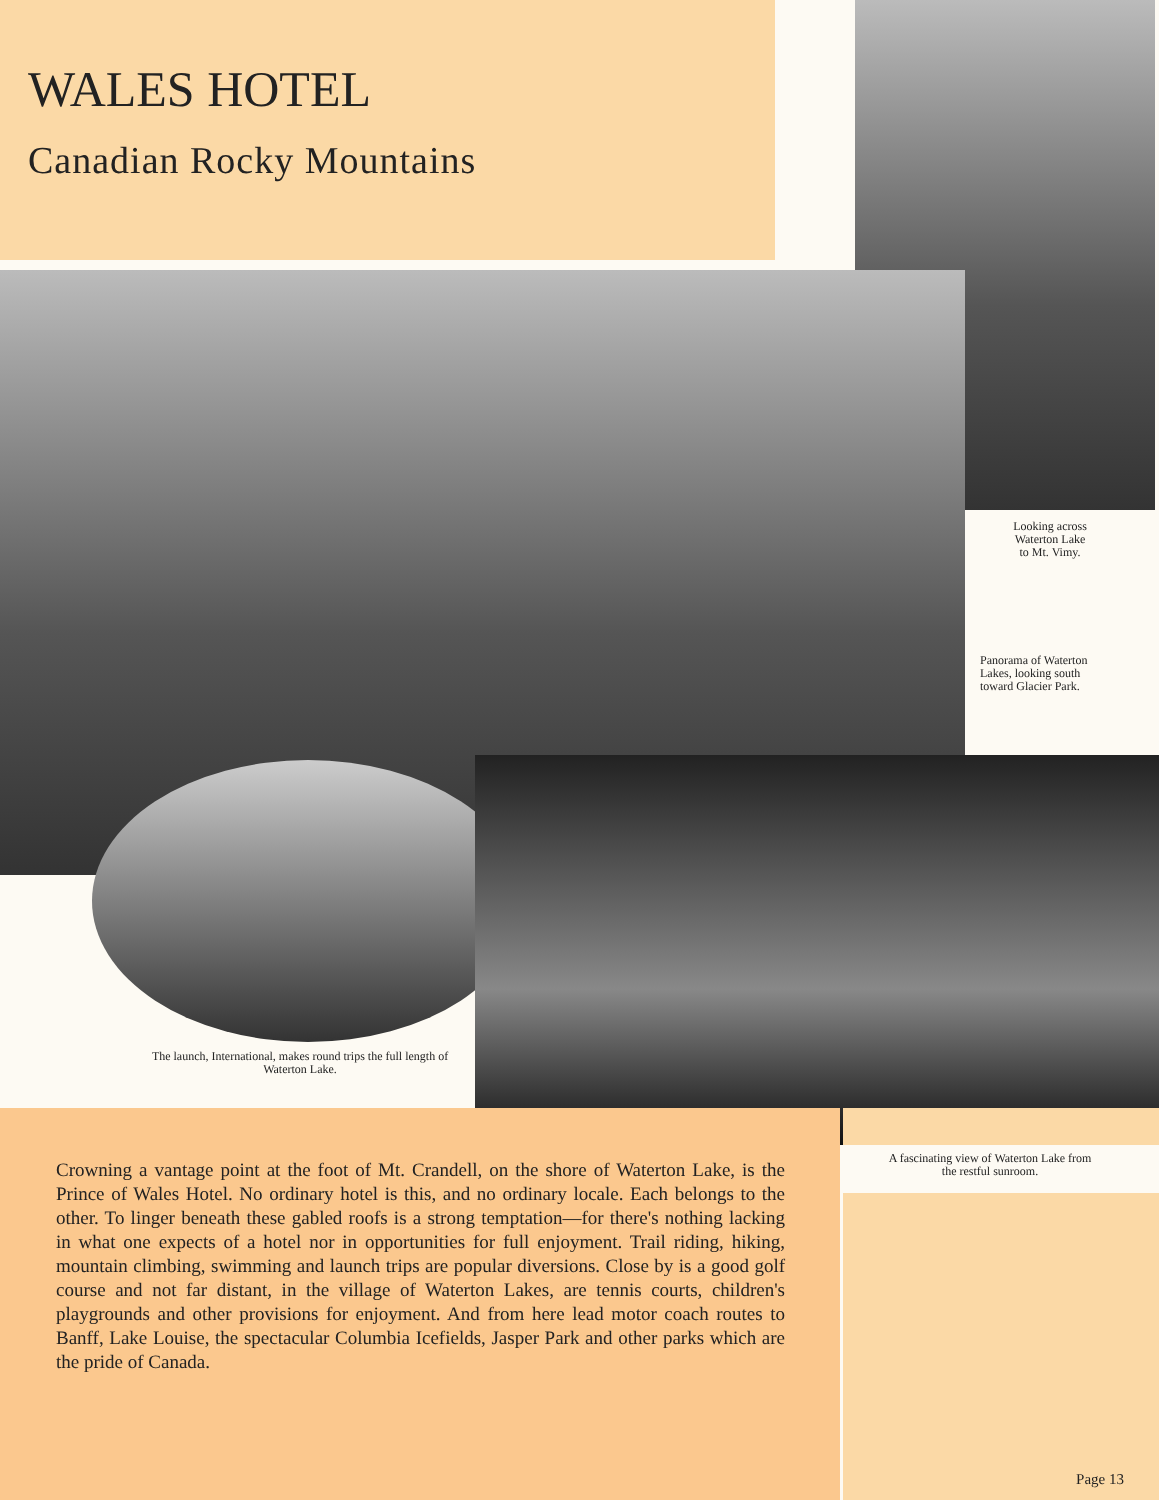WALES HOTEL
Canadian Rocky Mountains
Looking across
Waterton Lake
to Mt. Vimy.
Panorama of Waterton Lakes, looking south toward Glacier Park.
The launch, International, makes round trips the full length of Waterton Lake.
Crowning a vantage point at the foot of Mt. Crandell, on the shore of Waterton Lake, is the Prince of Wales Hotel. No ordinary hotel is this, and no ordinary locale. Each belongs to the other. To linger beneath these gabled roofs is a strong temptation—for there's nothing lacking in what one expects of a hotel nor in opportunities for full enjoyment. Trail riding, hiking, mountain climbing, swimming and launch trips are popular diversions. Close by is a good golf course and not far distant, in the village of Waterton Lakes, are tennis courts, children's playgrounds and other provisions for enjoyment. And from here lead motor coach routes to Banff, Lake Louise, the spectacular Columbia Icefields, Jasper Park and other parks which are the pride of Canada.
A fascinating view of Waterton Lake from the restful sunroom.
Page 13